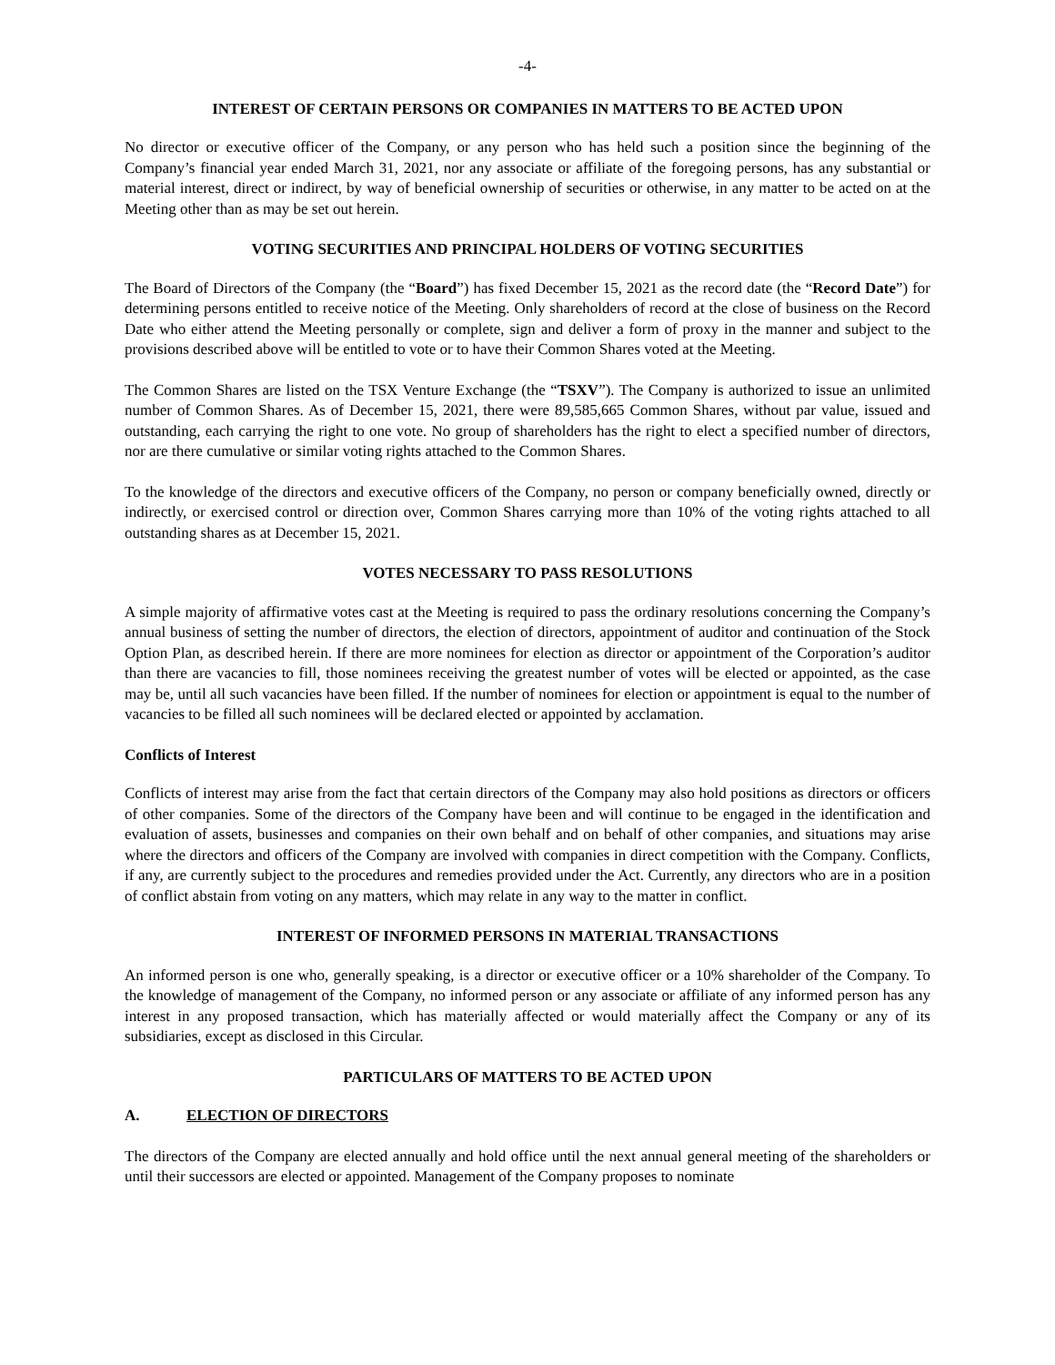-4-
INTEREST OF CERTAIN PERSONS OR COMPANIES IN MATTERS TO BE ACTED UPON
No director or executive officer of the Company, or any person who has held such a position since the beginning of the Company’s financial year ended March 31, 2021, nor any associate or affiliate of the foregoing persons, has any substantial or material interest, direct or indirect, by way of beneficial ownership of securities or otherwise, in any matter to be acted on at the Meeting other than as may be set out herein.
VOTING SECURITIES AND PRINCIPAL HOLDERS OF VOTING SECURITIES
The Board of Directors of the Company (the “Board”) has fixed December 15, 2021 as the record date (the “Record Date”) for determining persons entitled to receive notice of the Meeting. Only shareholders of record at the close of business on the Record Date who either attend the Meeting personally or complete, sign and deliver a form of proxy in the manner and subject to the provisions described above will be entitled to vote or to have their Common Shares voted at the Meeting.
The Common Shares are listed on the TSX Venture Exchange (the “TSXV”). The Company is authorized to issue an unlimited number of Common Shares. As of December 15, 2021, there were 89,585,665 Common Shares, without par value, issued and outstanding, each carrying the right to one vote. No group of shareholders has the right to elect a specified number of directors, nor are there cumulative or similar voting rights attached to the Common Shares.
To the knowledge of the directors and executive officers of the Company, no person or company beneficially owned, directly or indirectly, or exercised control or direction over, Common Shares carrying more than 10% of the voting rights attached to all outstanding shares as at December 15, 2021.
VOTES NECESSARY TO PASS RESOLUTIONS
A simple majority of affirmative votes cast at the Meeting is required to pass the ordinary resolutions concerning the Company’s annual business of setting the number of directors, the election of directors, appointment of auditor and continuation of the Stock Option Plan, as described herein. If there are more nominees for election as director or appointment of the Corporation’s auditor than there are vacancies to fill, those nominees receiving the greatest number of votes will be elected or appointed, as the case may be, until all such vacancies have been filled. If the number of nominees for election or appointment is equal to the number of vacancies to be filled all such nominees will be declared elected or appointed by acclamation.
Conflicts of Interest
Conflicts of interest may arise from the fact that certain directors of the Company may also hold positions as directors or officers of other companies. Some of the directors of the Company have been and will continue to be engaged in the identification and evaluation of assets, businesses and companies on their own behalf and on behalf of other companies, and situations may arise where the directors and officers of the Company are involved with companies in direct competition with the Company. Conflicts, if any, are currently subject to the procedures and remedies provided under the Act. Currently, any directors who are in a position of conflict abstain from voting on any matters, which may relate in any way to the matter in conflict.
INTEREST OF INFORMED PERSONS IN MATERIAL TRANSACTIONS
An informed person is one who, generally speaking, is a director or executive officer or a 10% shareholder of the Company. To the knowledge of management of the Company, no informed person or any associate or affiliate of any informed person has any interest in any proposed transaction, which has materially affected or would materially affect the Company or any of its subsidiaries, except as disclosed in this Circular.
PARTICULARS OF MATTERS TO BE ACTED UPON
A. ELECTION OF DIRECTORS
The directors of the Company are elected annually and hold office until the next annual general meeting of the shareholders or until their successors are elected or appointed. Management of the Company proposes to nominate